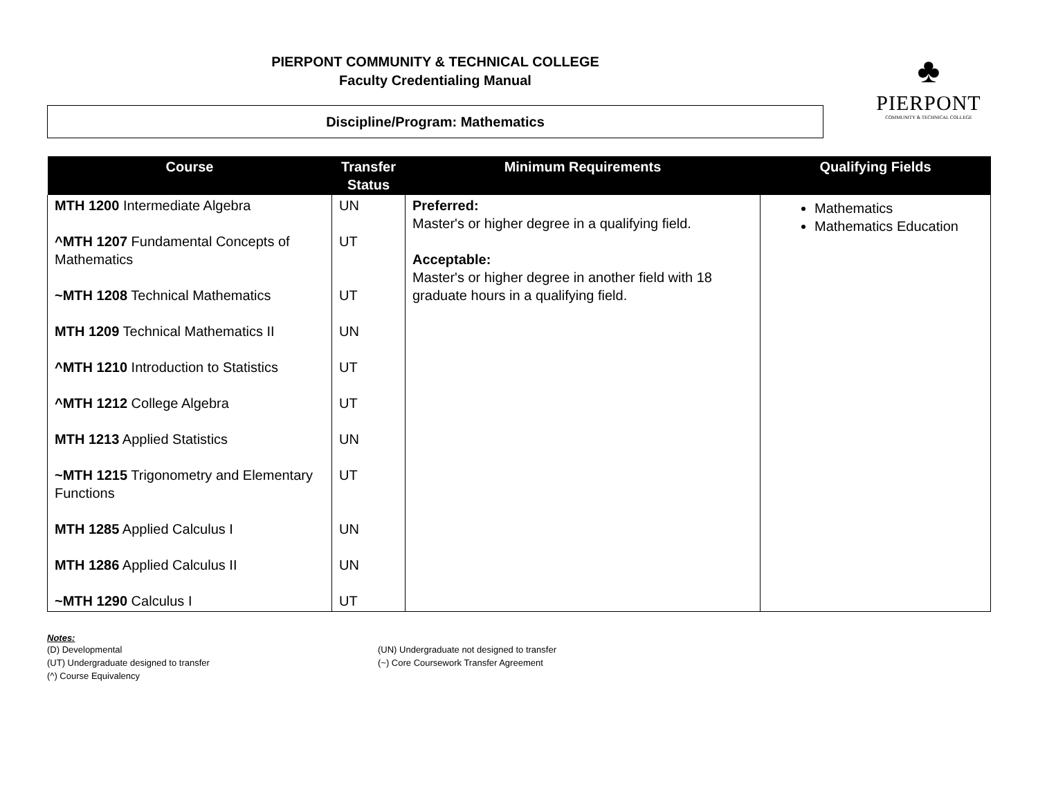PIERPONT COMMUNITY & TECHNICAL COLLEGE
Faculty Credentialing Manual
♣
PIERPONT
COMMUNITY & TECHNICAL COLLEGE
Discipline/Program: Mathematics
| Course | Transfer Status | Minimum Requirements | Qualifying Fields |
| --- | --- | --- | --- |
| MTH 1200 Intermediate Algebra ^MTH 1207 Fundamental Concepts of Mathematics ~MTH 1208 Technical Mathematics MTH 1209 Technical Mathematics II ^MTH 1210 Introduction to Statistics ^MTH 1212 College Algebra MTH 1213 Applied Statistics ~MTH 1215 Trigonometry and Elementary Functions MTH 1285 Applied Calculus I MTH 1286 Applied Calculus II ~MTH 1290 Calculus I | UN UT UT UN UT UT UN UT UN UN UT | Preferred: Master's or higher degree in a qualifying field. Acceptable: Master's or higher degree in another field with 18 graduate hours in a qualifying field. | Mathematics Mathematics Education |
Notes:
(D) Developmental
(UT) Undergraduate designed to transfer
(^) Course Equivalency
(UN) Undergraduate not designed to transfer
(~) Core Coursework Transfer Agreement